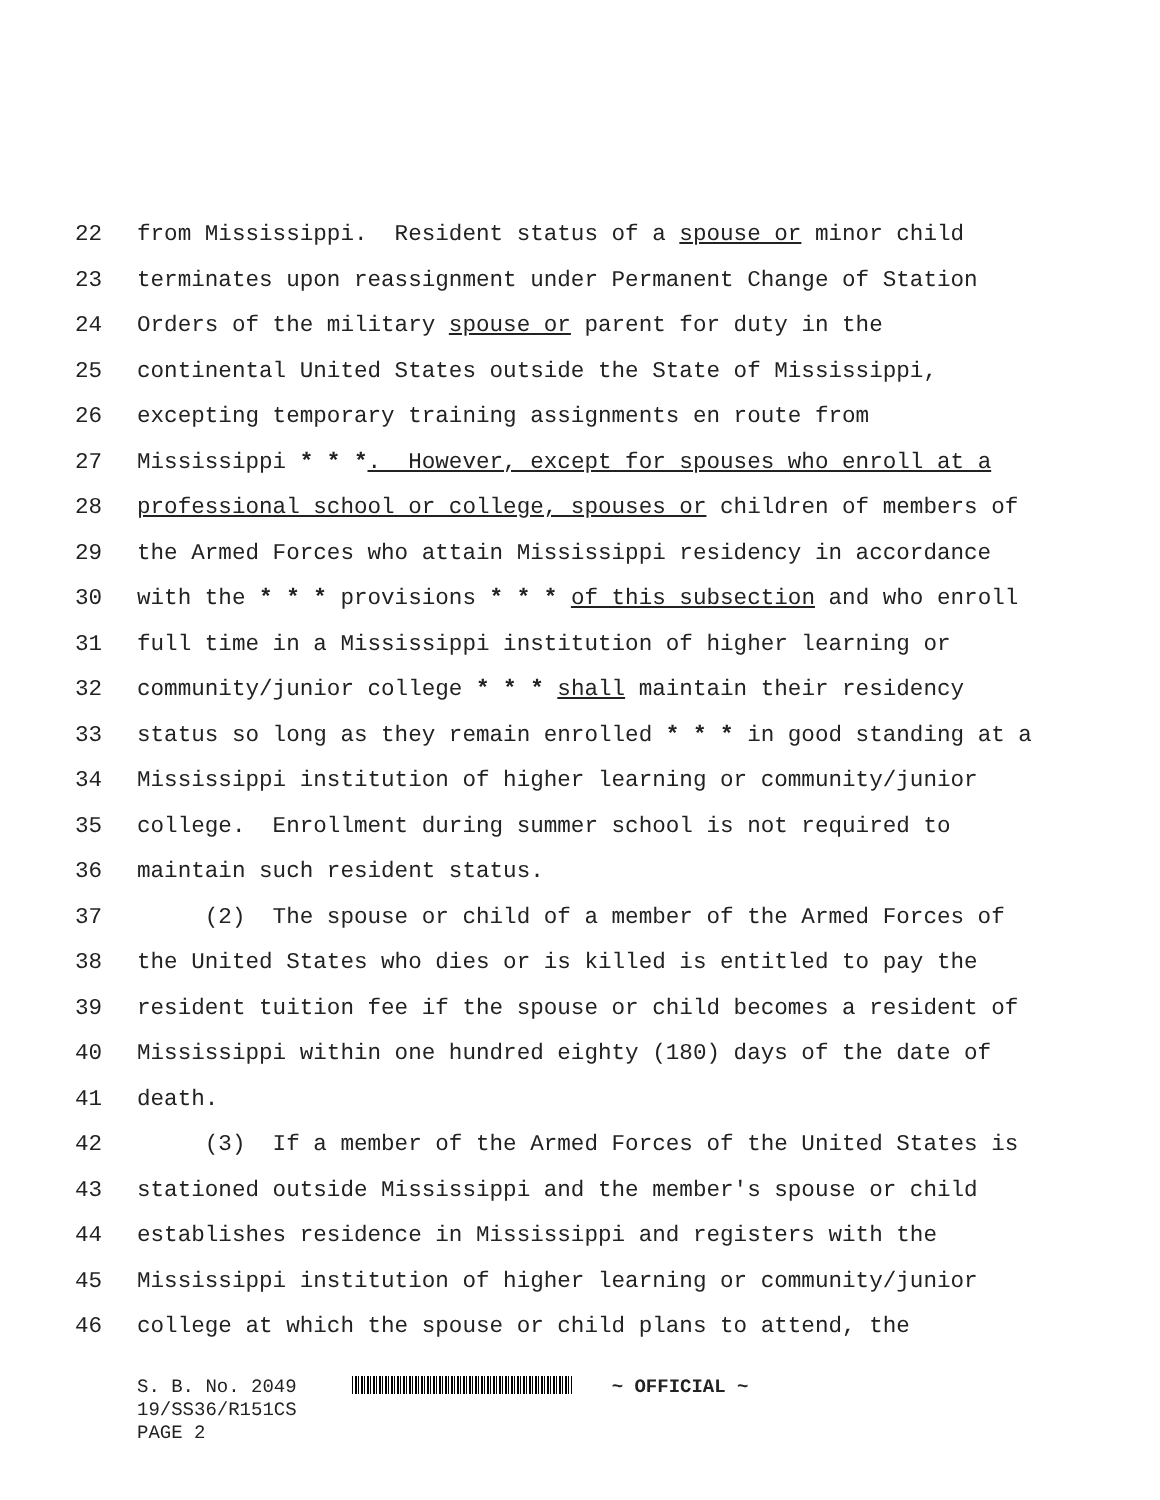22 from Mississippi. Resident status of a spouse or minor child
23 terminates upon reassignment under Permanent Change of Station
24 Orders of the military spouse or parent for duty in the
25 continental United States outside the State of Mississippi,
26 excepting temporary training assignments en route from
27 Mississippi * * *. However, except for spouses who enroll at a
28 professional school or college, spouses or children of members of
29 the Armed Forces who attain Mississippi residency in accordance
30 with the * * * provisions * * * of this subsection and who enroll
31 full time in a Mississippi institution of higher learning or
32 community/junior college * * * shall maintain their residency
33 status so long as they remain enrolled * * * in good standing at a
34 Mississippi institution of higher learning or community/junior
35 college. Enrollment during summer school is not required to
36 maintain such resident status.
37 (2) The spouse or child of a member of the Armed Forces of
38 the United States who dies or is killed is entitled to pay the
39 resident tuition fee if the spouse or child becomes a resident of
40 Mississippi within one hundred eighty (180) days of the date of
41 death.
42 (3) If a member of the Armed Forces of the United States is
43 stationed outside Mississippi and the member's spouse or child
44 establishes residence in Mississippi and registers with the
45 Mississippi institution of higher learning or community/junior
46 college at which the spouse or child plans to attend, the
S. B. No. 2049 ~ OFFICIAL ~
19/SS36/R151CS
PAGE 2